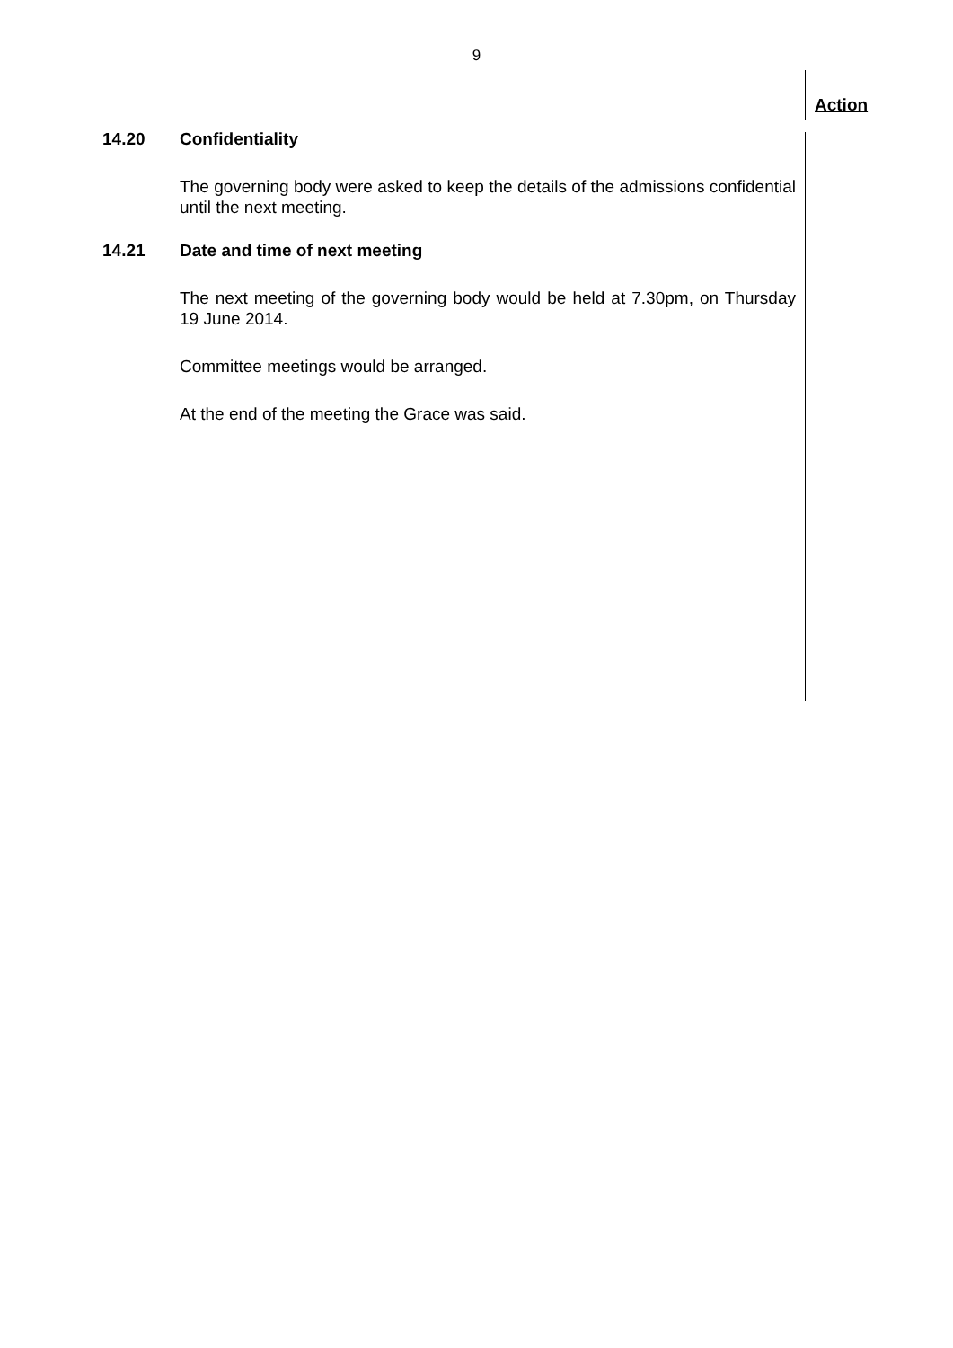9
Action
14.20 Confidentiality
The governing body were asked to keep the details of the admissions confidential until the next meeting.
14.21 Date and time of next meeting
The next meeting of the governing body would be held at 7.30pm, on Thursday 19 June 2014.
Committee meetings would be arranged.
At the end of the meeting the Grace was said.